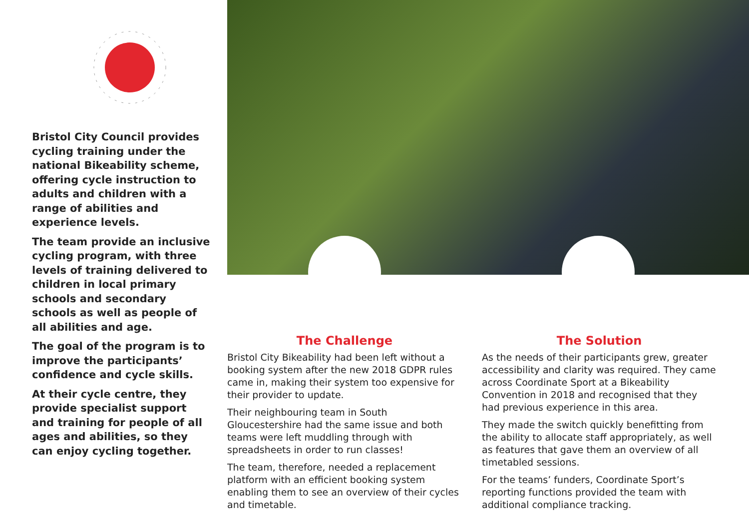Bristol City Council provides cycling training under the national Bikeability scheme, offering cycle instruction to adults and children with a range of abilities and experience levels.
The team provide an inclusive cycling program, with three levels of training delivered to children in local primary schools and secondary schools as well as people of all abilities and age.
The goal of the program is to improve the participants’ confidence and cycle skills.
At their cycle centre, they provide specialist support and training for people of all ages and abilities, so they can enjoy cycling together.
The Challenge
Bristol City Bikeability had been left without a booking system after the new 2018 GDPR rules came in, making their system too expensive for their provider to update.
Their neighbouring team in South Gloucestershire had the same issue and both teams were left muddling through with spreadsheets in order to run classes!
The team, therefore, needed a replacement platform with an efficient booking system enabling them to see an overview of their cycles and timetable.
The Solution
As the needs of their participants grew, greater accessibility and clarity was required. They came across Coordinate Sport at a Bikeability Convention in 2018 and recognised that they had previous experience in this area.
They made the switch quickly benefitting from the ability to allocate staff appropriately, as well as features that gave them an overview of all timetabled sessions.
For the teams’ funders, Coordinate Sport’s reporting functions provided the team with additional compliance tracking.